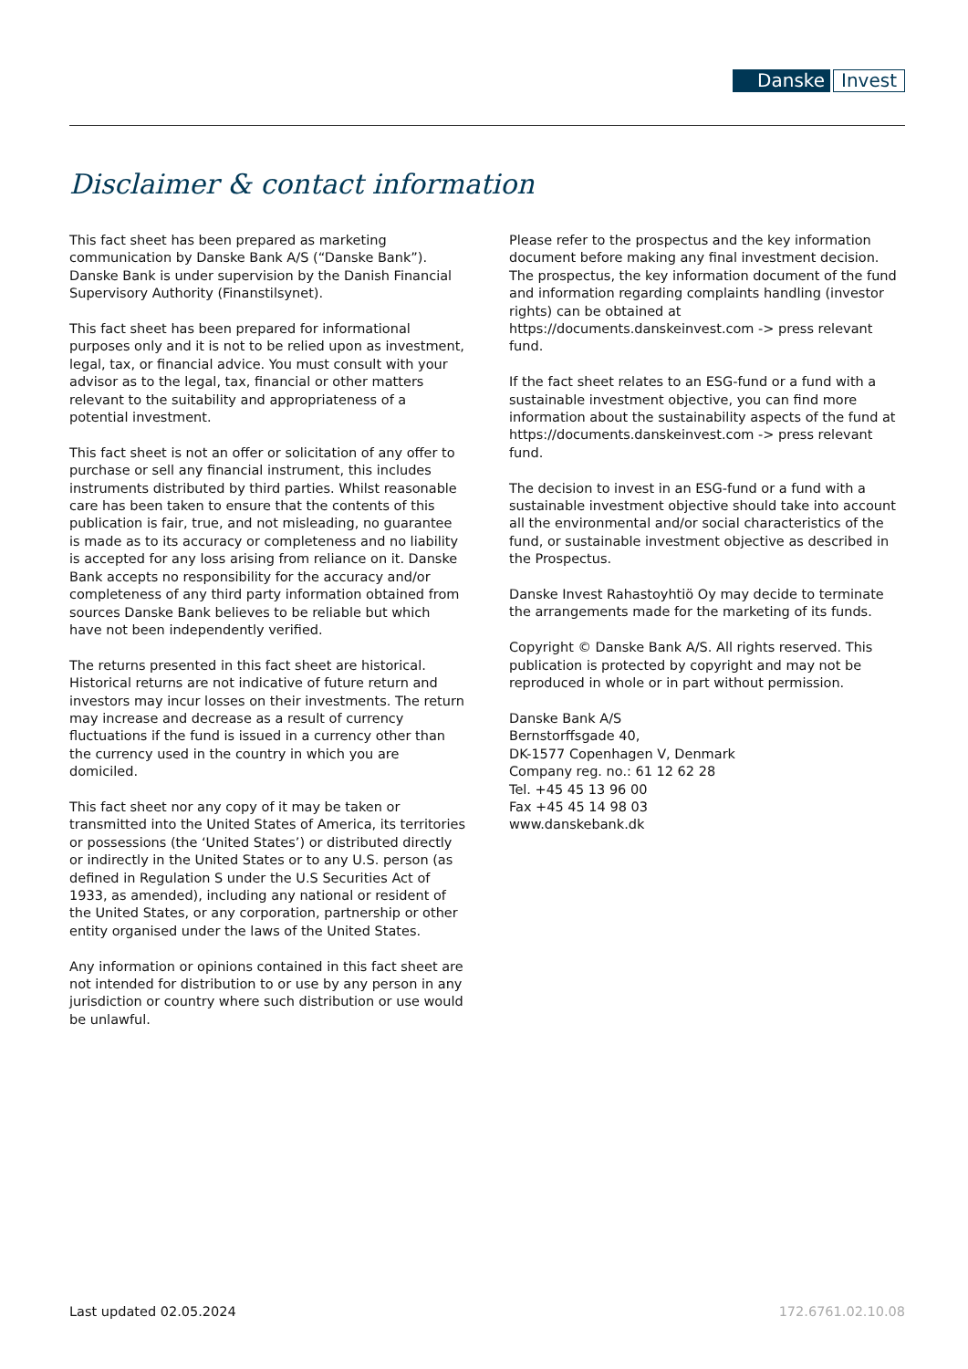Danske Invest
Disclaimer & contact information
This fact sheet has been prepared as marketing communication by Danske Bank A/S (“Danske Bank”). Danske Bank is under supervision by the Danish Financial Supervisory Authority (Finanstilsynet).
This fact sheet has been prepared for informational purposes only and it is not to be relied upon as investment, legal, tax, or financial advice. You must consult with your advisor as to the legal, tax, financial or other matters relevant to the suitability and appropriateness of a potential investment.
This fact sheet is not an offer or solicitation of any offer to purchase or sell any financial instrument, this includes instruments distributed by third parties. Whilst reasonable care has been taken to ensure that the contents of this publication is fair, true, and not misleading, no guarantee is made as to its accuracy or completeness and no liability is accepted for any loss arising from reliance on it. Danske Bank accepts no responsibility for the accuracy and/or completeness of any third party information obtained from sources Danske Bank believes to be reliable but which have not been independently verified.
The returns presented in this fact sheet are historical. Historical returns are not indicative of future return and investors may incur losses on their investments. The return may increase and decrease as a result of currency fluctuations if the fund is issued in a currency other than the currency used in the country in which you are domiciled.
This fact sheet nor any copy of it may be taken or transmitted into the United States of America, its territories or possessions (the ‘United States’) or distributed directly or indirectly in the United States or to any U.S. person (as defined in Regulation S under the U.S Securities Act of 1933, as amended), including any national or resident of the United States, or any corporation, partnership or other entity organised under the laws of the United States.
Any information or opinions contained in this fact sheet are not intended for distribution to or use by any person in any jurisdiction or country where such distribution or use would be unlawful.
Please refer to the prospectus and the key information document before making any final investment decision. The prospectus, the key information document of the fund and information regarding complaints handling (investor rights) can be obtained at https://documents.danskeinvest.com -> press relevant fund.
If the fact sheet relates to an ESG-fund or a fund with a sustainable investment objective, you can find more information about the sustainability aspects of the fund at https://documents.danskeinvest.com -> press relevant fund.
The decision to invest in an ESG-fund or a fund with a sustainable investment objective should take into account all the environmental and/or social characteristics of the fund, or sustainable investment objective as described in the Prospectus.
Danske Invest Rahastoyhtiö Oy may decide to terminate the arrangements made for the marketing of its funds.
Copyright © Danske Bank A/S. All rights reserved. This publication is protected by copyright and may not be reproduced in whole or in part without permission.
Danske Bank A/S
Bernstorffsgade 40,
DK-1577 Copenhagen V, Denmark
Company reg. no.: 61 12 62 28
Tel. +45 45 13 96 00
Fax +45 45 14 98 03
www.danskebank.dk
Last updated 02.05.2024 172.6761.02.10.08